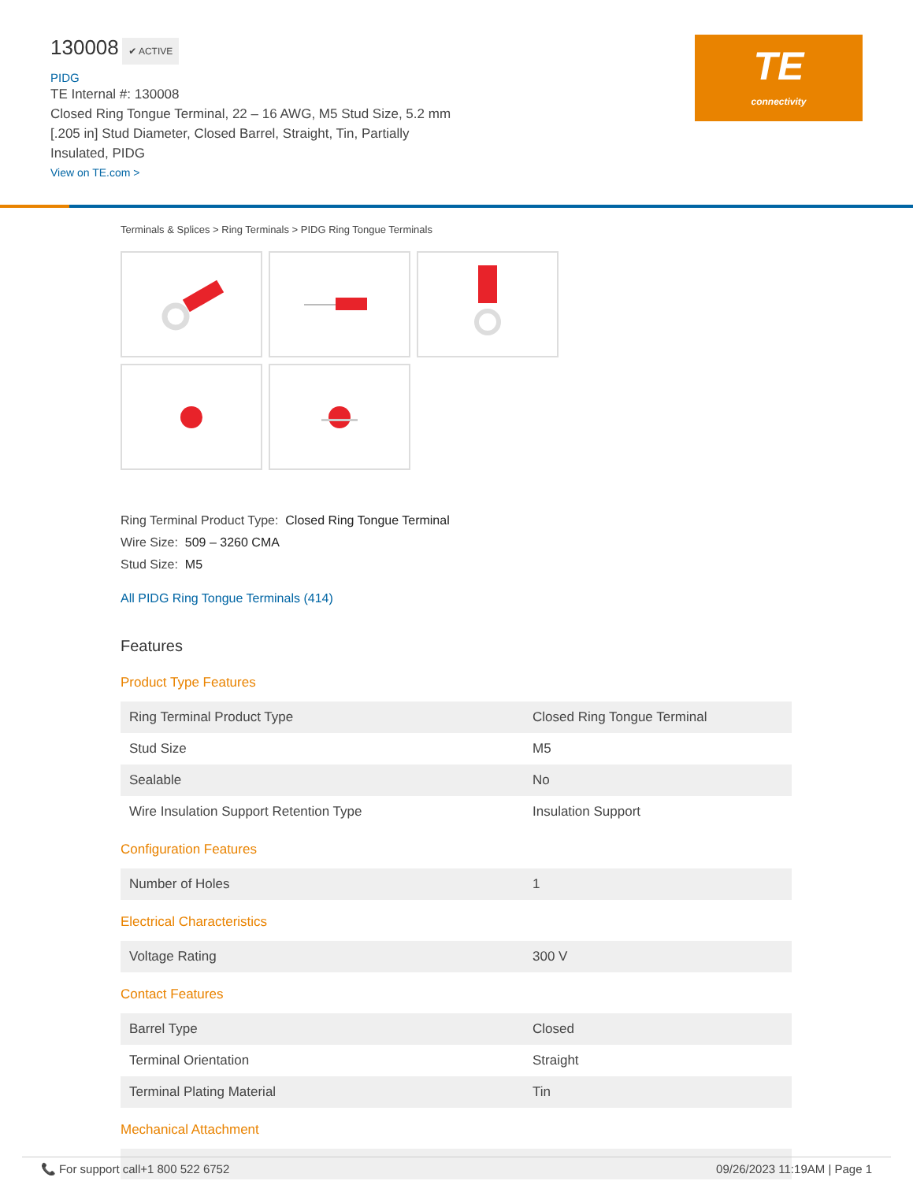TE
connectivity
130008
✔ ACTIVE
PIDG
TE Internal #: 130008
Closed Ring Tongue Terminal, 22 – 16 AWG, M5 Stud Size, 5.2 mm [.205 in] Stud Diameter, Closed Barrel, Straight, Tin, Partially Insulated, PIDG
View on TE.com >
Terminals & Splices > Ring Terminals > PIDG Ring Tongue Terminals
Ring Terminal Product Type: Closed Ring Tongue Terminal
Wire Size: 509 – 3260 CMA
Stud Size: M5
All PIDG Ring Tongue Terminals (414)
Features
Product Type Features
| Ring Terminal Product Type | Closed Ring Tongue Terminal |
| Stud Size | M5 |
| Sealable | No |
| Wire Insulation Support Retention Type | Insulation Support |
Configuration Features
| Number of Holes | 1 |
Electrical Characteristics
| Voltage Rating | 300 V |
Contact Features
| Barrel Type | Closed |
| Terminal Orientation | Straight |
| Terminal Plating Material | Tin |
Mechanical Attachment
📞 For support call+1 800 522 6752 09/26/2023 11:19AM | Page 1